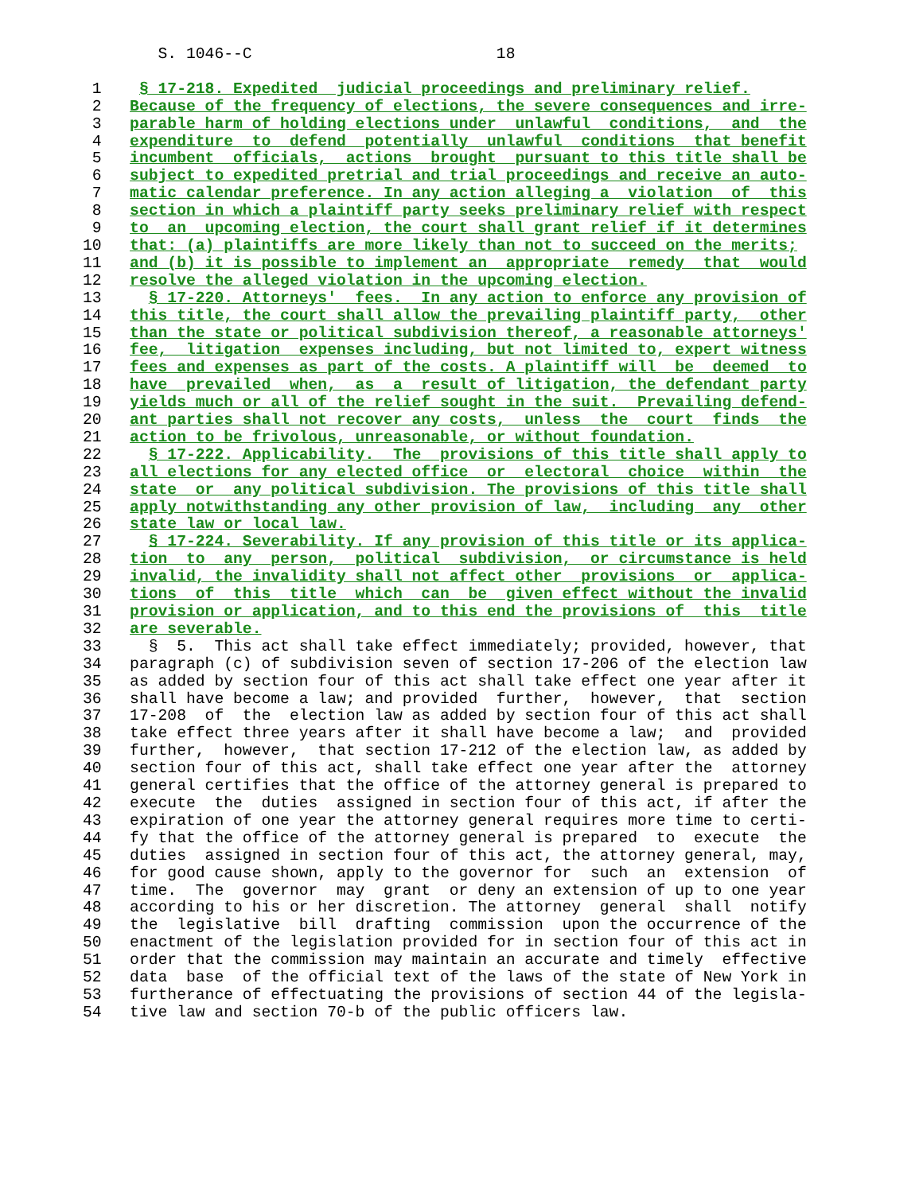S. 1046--C                          18

 1    § 17-218. Expedited  judicial proceedings and preliminary relief.
 2   Because of the frequency of elections, the severe consequences and irre-
 3   parable harm of holding elections under  unlawful  conditions,  and  the
 4   expenditure  to  defend  potentially  unlawful  conditions  that benefit
 5   incumbent  officials,  actions  brought  pursuant to this title shall be
 6   subject to expedited pretrial and trial proceedings and receive an auto-
 7   matic calendar preference. In any action alleging a  violation  of  this
 8   section in which a plaintiff party seeks preliminary relief with respect
 9   to  an  upcoming election, the court shall grant relief if it determines
10   that: (a) plaintiffs are more likely than not to succeed on the merits;
11   and (b) it is possible to implement an  appropriate  remedy  that  would
12   resolve the alleged violation in the upcoming election.
13     § 17-220. Attorneys'  fees.  In any action to enforce any provision of
14   this title, the court shall allow the prevailing plaintiff party,  other
15   than the state or political subdivision thereof, a reasonable attorneys'
16   fee,  litigation  expenses including, but not limited to, expert witness
17   fees and expenses as part of the costs. A plaintiff will  be  deemed  to
18   have  prevailed  when,  as  a  result of litigation, the defendant party
19   yields much or all of the relief sought in the suit.  Prevailing defend-
20   ant parties shall not recover any costs,  unless  the  court  finds  the
21   action to be frivolous, unreasonable, or without foundation.
22     § 17-222. Applicability.  The  provisions of this title shall apply to
23   all elections for any elected office  or  electoral  choice  within  the
24   state  or  any political subdivision. The provisions of this title shall
25   apply notwithstanding any other provision of law,  including  any  other
26   state law or local law.
27     § 17-224. Severability. If any provision of this title or its applica-
28   tion  to  any  person,  political  subdivision,  or circumstance is held
29   invalid, the invalidity shall not affect other  provisions  or  applica-
30   tions  of  this  title  which  can  be  given effect without the invalid
31   provision or application, and to this end the provisions of  this  title
32   are severable.
33     §  5.  This act shall take effect immediately; provided, however, that
34   paragraph (c) of subdivision seven of section 17-206 of the election law
35   as added by section four of this act shall take effect one year after it
36   shall have become a law; and provided  further,  however,  that  section
37   17-208  of  the  election law as added by section four of this act shall
38   take effect three years after it shall have become a law;  and  provided
39   further,  however,  that section 17-212 of the election law, as added by
40   section four of this act, shall take effect one year after the  attorney
41   general certifies that the office of the attorney general is prepared to
42   execute  the  duties  assigned in section four of this act, if after the
43   expiration of one year the attorney general requires more time to certi-
44   fy that the office of the attorney general is prepared  to  execute  the
45   duties  assigned in section four of this act, the attorney general, may,
46   for good cause shown, apply to the governor for  such  an  extension  of
47   time.  The  governor  may  grant  or deny an extension of up to one year
48   according to his or her discretion. The attorney  general  shall  notify
49   the  legislative  bill  drafting  commission  upon the occurrence of the
50   enactment of the legislation provided for in section four of this act in
51   order that the commission may maintain an accurate and timely  effective
52   data  base  of the official text of the laws of the state of New York in
53   furtherance of effectuating the provisions of section 44 of the legisla-
54   tive law and section 70-b of the public officers law.